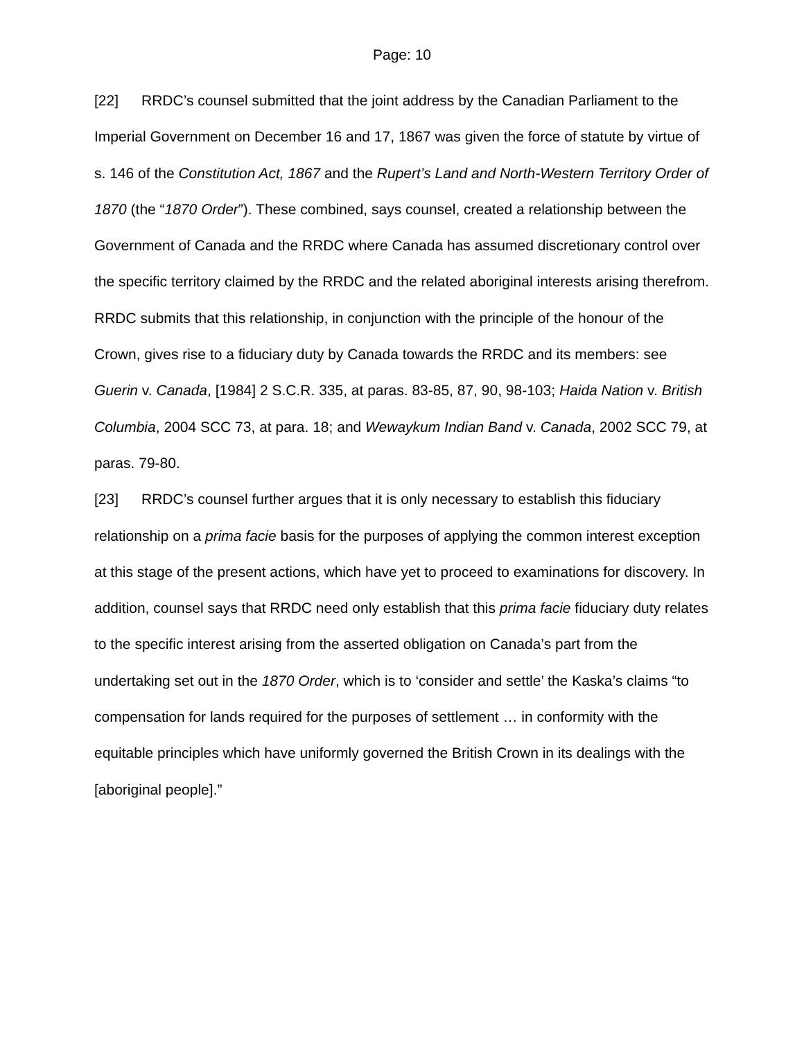Page: 10
[22] RRDC’s counsel submitted that the joint address by the Canadian Parliament to the Imperial Government on December 16 and 17, 1867 was given the force of statute by virtue of s. 146 of the Constitution Act, 1867 and the Rupert’s Land and North-Western Territory Order of 1870 (the “1870 Order”). These combined, says counsel, created a relationship between the Government of Canada and the RRDC where Canada has assumed discretionary control over the specific territory claimed by the RRDC and the related aboriginal interests arising therefrom. RRDC submits that this relationship, in conjunction with the principle of the honour of the Crown, gives rise to a fiduciary duty by Canada towards the RRDC and its members: see Guerin v. Canada, [1984] 2 S.C.R. 335, at paras. 83-85, 87, 90, 98-103; Haida Nation v. British Columbia, 2004 SCC 73, at para. 18; and Wewaykum Indian Band v. Canada, 2002 SCC 79, at paras. 79-80.
[23] RRDC’s counsel further argues that it is only necessary to establish this fiduciary relationship on a prima facie basis for the purposes of applying the common interest exception at this stage of the present actions, which have yet to proceed to examinations for discovery. In addition, counsel says that RRDC need only establish that this prima facie fiduciary duty relates to the specific interest arising from the asserted obligation on Canada’s part from the undertaking set out in the 1870 Order, which is to ‘consider and settle’ the Kaska’s claims “to compensation for lands required for the purposes of settlement … in conformity with the equitable principles which have uniformly governed the British Crown in its dealings with the [aboriginal people].”